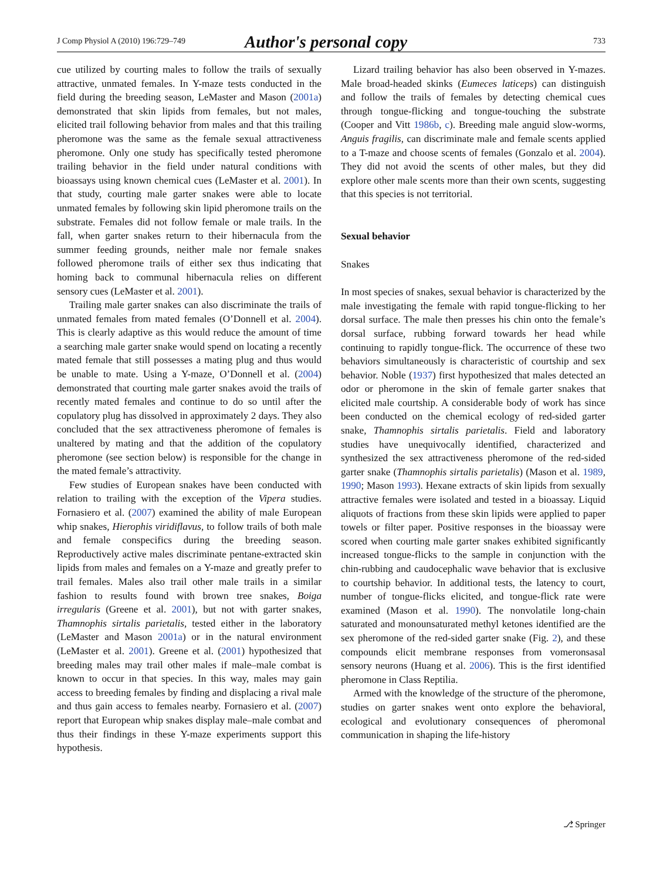J Comp Physiol A (2010) 196:729–749 Author's personal copy 733
cue utilized by courting males to follow the trails of sexually attractive, unmated females. In Y-maze tests conducted in the field during the breeding season, LeMaster and Mason (2001a) demonstrated that skin lipids from females, but not males, elicited trail following behavior from males and that this trailing pheromone was the same as the female sexual attractiveness pheromone. Only one study has specifically tested pheromone trailing behavior in the field under natural conditions with bioassays using known chemical cues (LeMaster et al. 2001). In that study, courting male garter snakes were able to locate unmated females by following skin lipid pheromone trails on the substrate. Females did not follow female or male trails. In the fall, when garter snakes return to their hibernacula from the summer feeding grounds, neither male nor female snakes followed pheromone trails of either sex thus indicating that homing back to communal hibernacula relies on different sensory cues (LeMaster et al. 2001).
Trailing male garter snakes can also discriminate the trails of unmated females from mated females (O’Donnell et al. 2004). This is clearly adaptive as this would reduce the amount of time a searching male garter snake would spend on locating a recently mated female that still possesses a mating plug and thus would be unable to mate. Using a Y-maze, O’Donnell et al. (2004) demonstrated that courting male garter snakes avoid the trails of recently mated females and continue to do so until after the copulatory plug has dissolved in approximately 2 days. They also concluded that the sex attractiveness pheromone of females is unaltered by mating and that the addition of the copulatory pheromone (see section below) is responsible for the change in the mated female’s attractivity.
Few studies of European snakes have been conducted with relation to trailing with the exception of the Vipera studies. Fornasiero et al. (2007) examined the ability of male European whip snakes, Hierophis viridiflavus, to follow trails of both male and female conspecifics during the breeding season. Reproductively active males discriminate pentane-extracted skin lipids from males and females on a Y-maze and greatly prefer to trail females. Males also trail other male trails in a similar fashion to results found with brown tree snakes, Boiga irregularis (Greene et al. 2001), but not with garter snakes, Thamnophis sirtalis parietalis, tested either in the laboratory (LeMaster and Mason 2001a) or in the natural environment (LeMaster et al. 2001). Greene et al. (2001) hypothesized that breeding males may trail other males if male–male combat is known to occur in that species. In this way, males may gain access to breeding females by finding and displacing a rival male and thus gain access to females nearby. Fornasiero et al. (2007) report that European whip snakes display male–male combat and thus their findings in these Y-maze experiments support this hypothesis.
Lizard trailing behavior has also been observed in Y-mazes. Male broad-headed skinks (Eumeces laticeps) can distinguish and follow the trails of females by detecting chemical cues through tongue-flicking and tongue-touching the substrate (Cooper and Vitt 1986b, c). Breeding male anguid slow-worms, Anguis fragilis, can discriminate male and female scents applied to a T-maze and choose scents of females (Gonzalo et al. 2004). They did not avoid the scents of other males, but they did explore other male scents more than their own scents, suggesting that this species is not territorial.
Sexual behavior
Snakes
In most species of snakes, sexual behavior is characterized by the male investigating the female with rapid tongue-flicking to her dorsal surface. The male then presses his chin onto the female’s dorsal surface, rubbing forward towards her head while continuing to rapidly tongue-flick. The occurrence of these two behaviors simultaneously is characteristic of courtship and sex behavior. Noble (1937) first hypothesized that males detected an odor or pheromone in the skin of female garter snakes that elicited male courtship. A considerable body of work has since been conducted on the chemical ecology of red-sided garter snake, Thamnophis sirtalis parietalis. Field and laboratory studies have unequivocally identified, characterized and synthesized the sex attractiveness pheromone of the red-sided garter snake (Thamnophis sirtalis parietalis) (Mason et al. 1989, 1990; Mason 1993). Hexane extracts of skin lipids from sexually attractive females were isolated and tested in a bioassay. Liquid aliquots of fractions from these skin lipids were applied to paper towels or filter paper. Positive responses in the bioassay were scored when courting male garter snakes exhibited significantly increased tongue-flicks to the sample in conjunction with the chin-rubbing and caudocephalic wave behavior that is exclusive to courtship behavior. In additional tests, the latency to court, number of tongue-flicks elicited, and tongue-flick rate were examined (Mason et al. 1990). The nonvolatile long-chain saturated and monounsaturated methyl ketones identified are the sex pheromone of the red-sided garter snake (Fig. 2), and these compounds elicit membrane responses from vomeronsasal sensory neurons (Huang et al. 2006). This is the first identified pheromone in Class Reptilia.
Armed with the knowledge of the structure of the pheromone, studies on garter snakes went onto explore the behavioral, ecological and evolutionary consequences of pheromonal communication in shaping the life-history
⎇ Springer